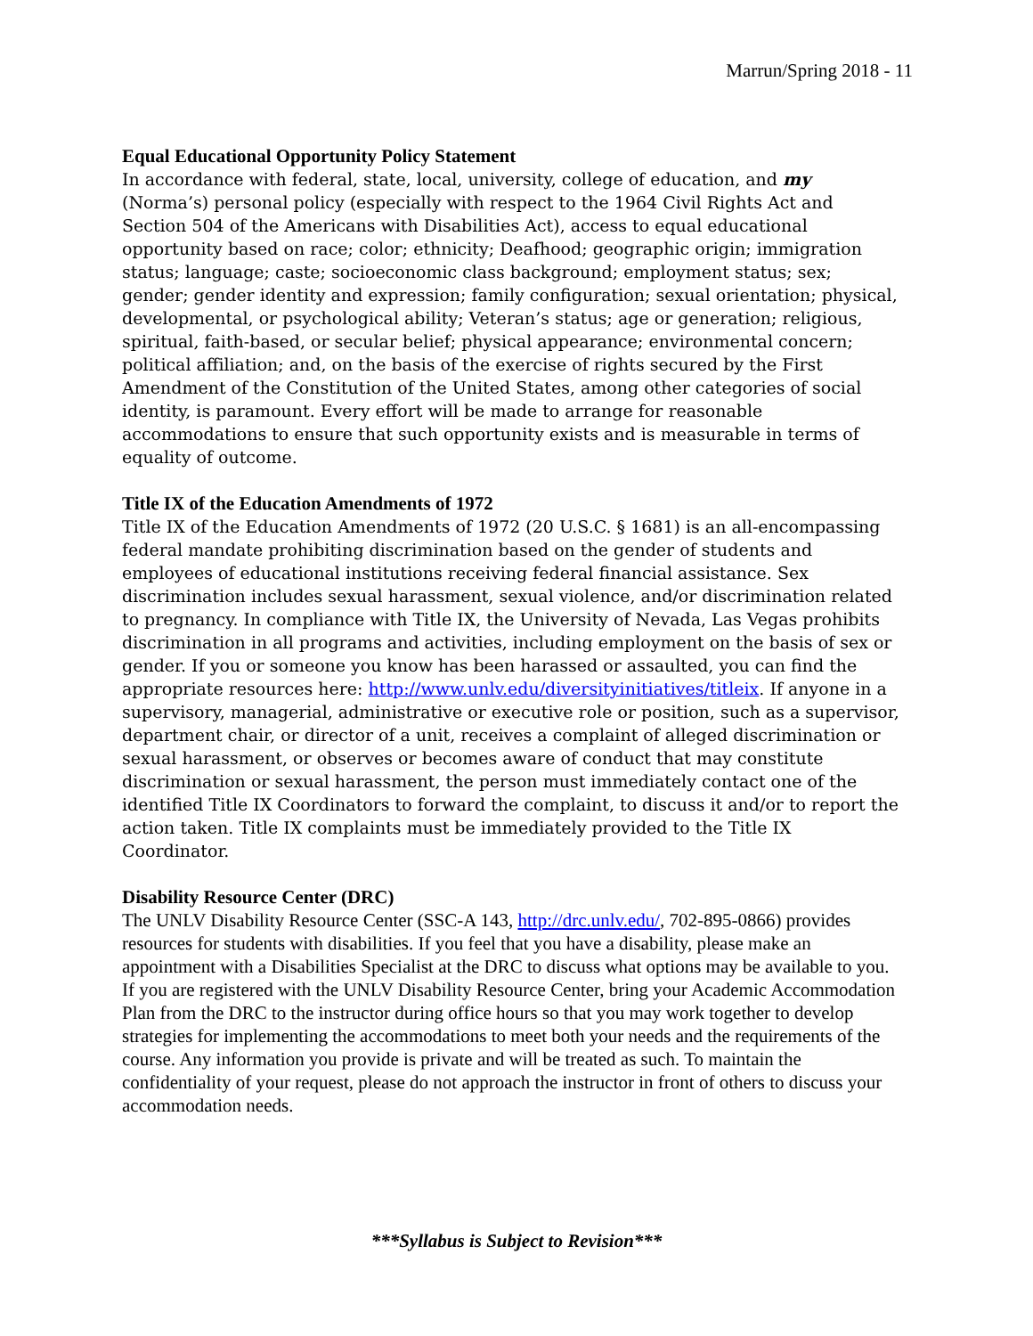Marrun/Spring 2018 - 11
Equal Educational Opportunity Policy Statement
In accordance with federal, state, local, university, college of education, and my (Norma’s) personal policy (especially with respect to the 1964 Civil Rights Act and Section 504 of the Americans with Disabilities Act), access to equal educational opportunity based on race; color; ethnicity; Deafhood; geographic origin; immigration status; language; caste; socioeconomic class background; employment status; sex; gender; gender identity and expression; family configuration; sexual orientation; physical, developmental, or psychological ability; Veteran’s status; age or generation; religious, spiritual, faith-based, or secular belief; physical appearance; environmental concern; political affiliation; and, on the basis of the exercise of rights secured by the First Amendment of the Constitution of the United States, among other categories of social identity, is paramount. Every effort will be made to arrange for reasonable accommodations to ensure that such opportunity exists and is measurable in terms of equality of outcome.
Title IX of the Education Amendments of 1972
Title IX of the Education Amendments of 1972 (20 U.S.C. § 1681) is an all-encompassing federal mandate prohibiting discrimination based on the gender of students and employees of educational institutions receiving federal financial assistance. Sex discrimination includes sexual harassment, sexual violence, and/or discrimination related to pregnancy. In compliance with Title IX, the University of Nevada, Las Vegas prohibits discrimination in all programs and activities, including employment on the basis of sex or gender. If you or someone you know has been harassed or assaulted, you can find the appropriate resources here: http://www.unlv.edu/diversityinitiatives/titleix. If anyone in a supervisory, managerial, administrative or executive role or position, such as a supervisor, department chair, or director of a unit, receives a complaint of alleged discrimination or sexual harassment, or observes or becomes aware of conduct that may constitute discrimination or sexual harassment, the person must immediately contact one of the identified Title IX Coordinators to forward the complaint, to discuss it and/or to report the action taken. Title IX complaints must be immediately provided to the Title IX Coordinator.
Disability Resource Center (DRC)
The UNLV Disability Resource Center (SSC-A 143, http://drc.unlv.edu/, 702-895-0866) provides resources for students with disabilities. If you feel that you have a disability, please make an appointment with a Disabilities Specialist at the DRC to discuss what options may be available to you. If you are registered with the UNLV Disability Resource Center, bring your Academic Accommodation Plan from the DRC to the instructor during office hours so that you may work together to develop strategies for implementing the accommodations to meet both your needs and the requirements of the course. Any information you provide is private and will be treated as such. To maintain the confidentiality of your request, please do not approach the instructor in front of others to discuss your accommodation needs.
***Syllabus is Subject to Revision***